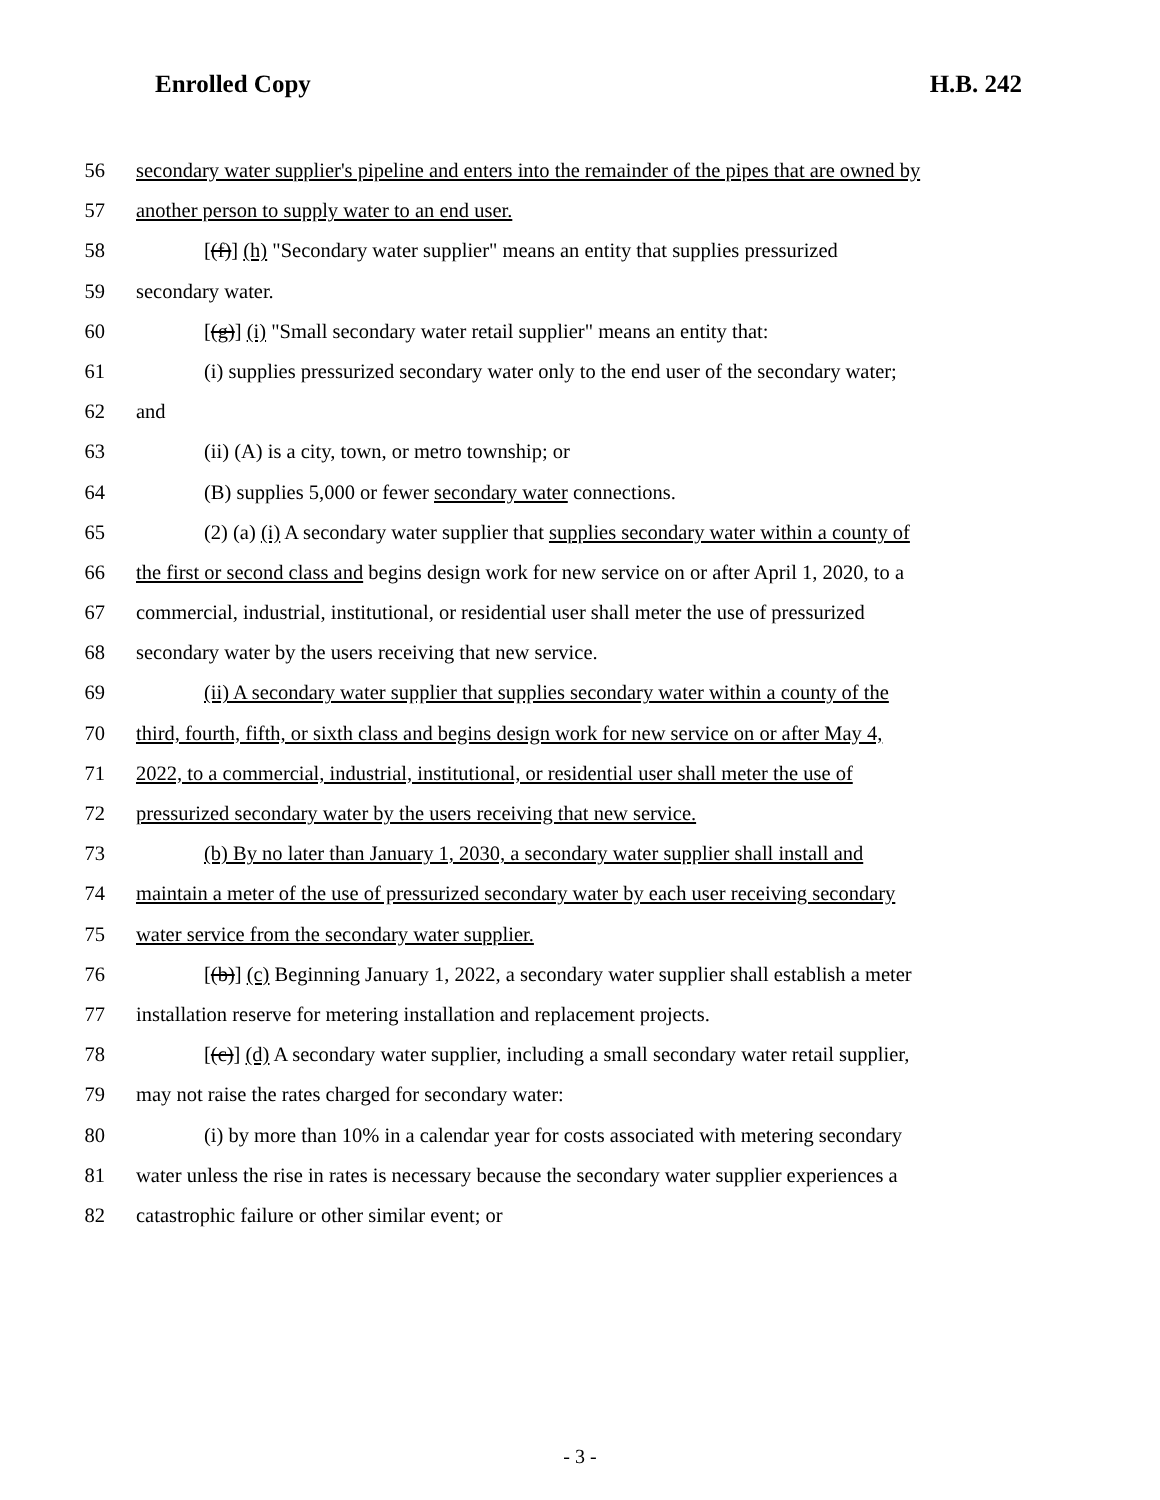Enrolled Copy H.B. 242
56 secondary water supplier's pipeline and enters into the remainder of the pipes that are owned by
57 another person to supply water to an end user.
58 [(f)] (h) "Secondary water supplier" means an entity that supplies pressurized
59 secondary water.
60 [(g)] (i) "Small secondary water retail supplier" means an entity that:
61 (i) supplies pressurized secondary water only to the end user of the secondary water;
62 and
63 (ii) (A) is a city, town, or metro township; or
64 (B) supplies 5,000 or fewer secondary water connections.
65 (2) (a) (i) A secondary water supplier that supplies secondary water within a county of
66 the first or second class and begins design work for new service on or after April 1, 2020, to a
67 commercial, industrial, institutional, or residential user shall meter the use of pressurized
68 secondary water by the users receiving that new service.
69 (ii) A secondary water supplier that supplies secondary water within a county of the
70 third, fourth, fifth, or sixth class and begins design work for new service on or after May 4,
71 2022, to a commercial, industrial, institutional, or residential user shall meter the use of
72 pressurized secondary water by the users receiving that new service.
73 (b) By no later than January 1, 2030, a secondary water supplier shall install and
74 maintain a meter of the use of pressurized secondary water by each user receiving secondary
75 water service from the secondary water supplier.
76 [(b)] (c) Beginning January 1, 2022, a secondary water supplier shall establish a meter
77 installation reserve for metering installation and replacement projects.
78 [(c)] (d) A secondary water supplier, including a small secondary water retail supplier,
79 may not raise the rates charged for secondary water:
80 (i) by more than 10% in a calendar year for costs associated with metering secondary
81 water unless the rise in rates is necessary because the secondary water supplier experiences a
82 catastrophic failure or other similar event; or
- 3 -